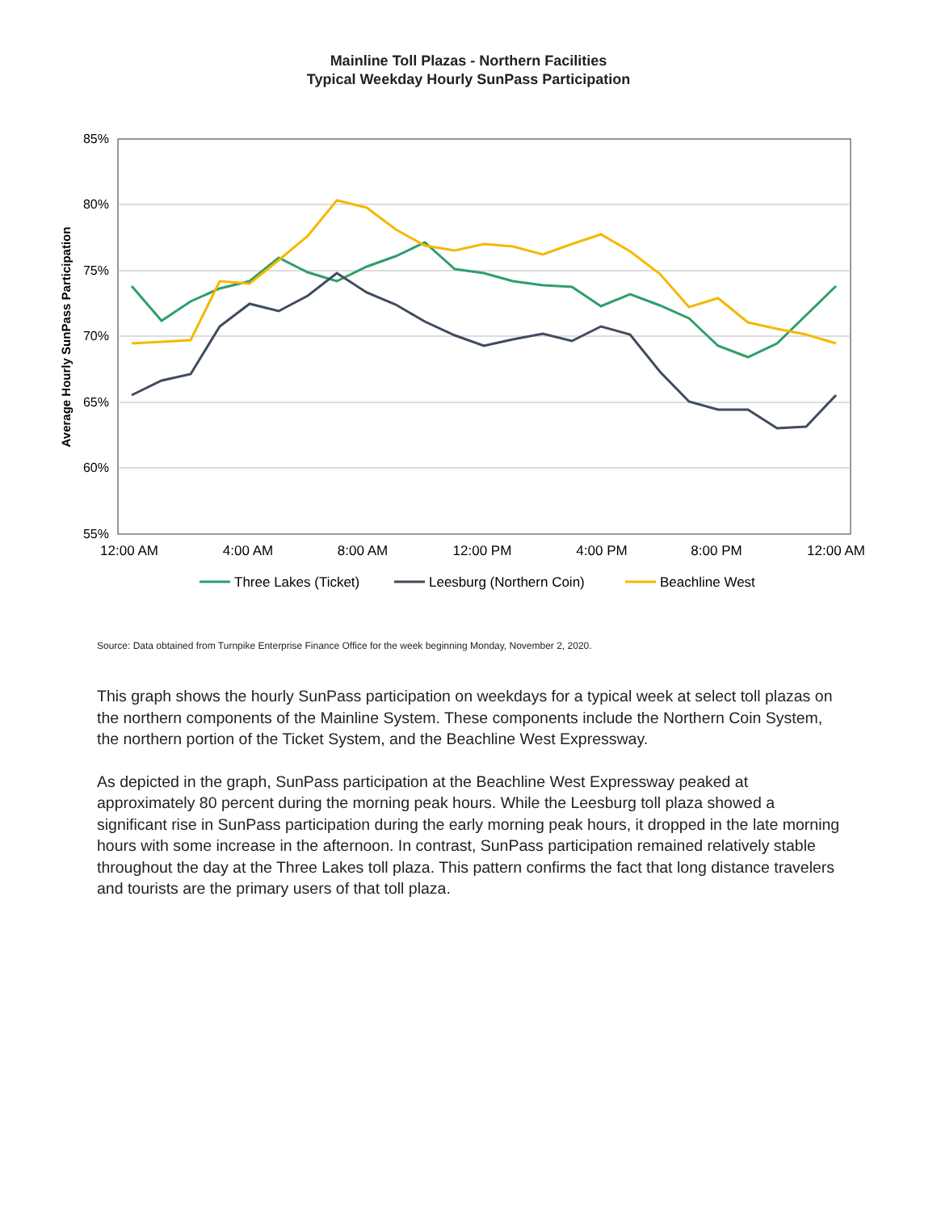Mainline Toll Plazas - Northern Facilities
Typical Weekday Hourly SunPass Participation
85%
80%
75%
70%
65%
60%
55%
12:00 AM
4:00 AM
8:00 AM
12:00 PM
4:00 PM
8:00 PM
12:00 AM
Average Hourly SunPass Participation
Three Lakes (Ticket)
Leesburg (Northern Coin)
Beachline West
Source: Data obtained from Turnpike Enterprise Finance Office for the week beginning Monday, November 2, 2020.
This graph shows the hourly SunPass participation on weekdays for a typical week at select toll plazas on the northern components of the Mainline System. These components include the Northern Coin System, the northern portion of the Ticket System, and the Beachline West Expressway.
As depicted in the graph, SunPass participation at the Beachline West Expressway peaked at approximately 80 percent during the morning peak hours. While the Leesburg toll plaza showed a significant rise in SunPass participation during the early morning peak hours, it dropped in the late morning hours with some increase in the afternoon. In contrast, SunPass participation remained relatively stable throughout the day at the Three Lakes toll plaza. This pattern confirms the fact that long distance travelers and tourists are the primary users of that toll plaza.